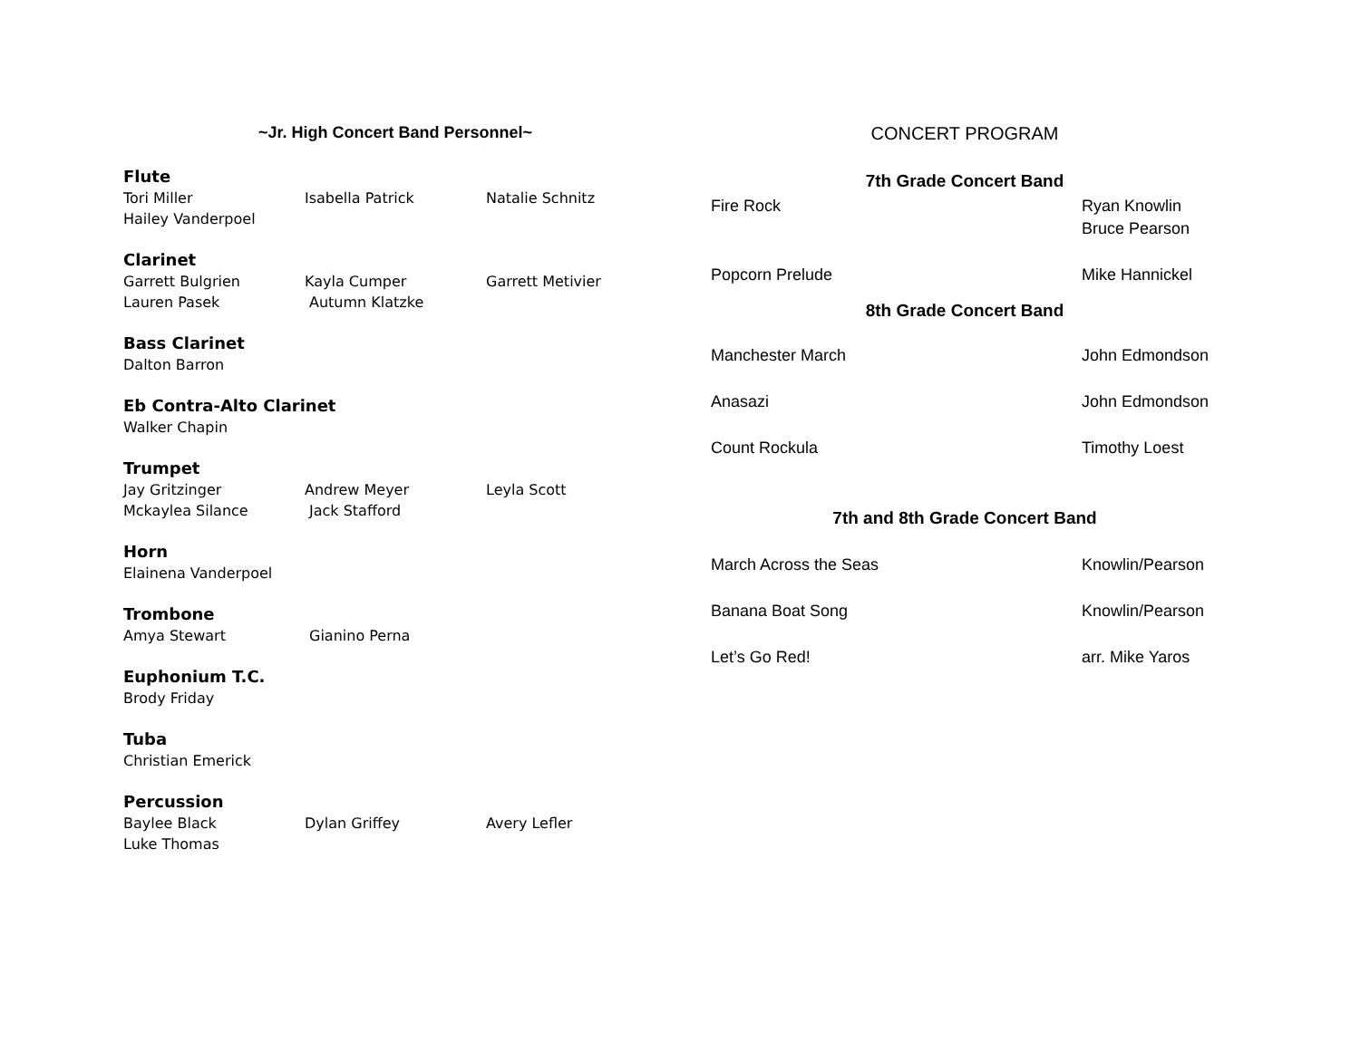~Jr. High Concert Band Personnel~
Flute
Tori Miller Isabella Patrick Natalie Schnitz
Hailey Vanderpoel
Clarinet
Garrett Bulgrien Kayla Cumper Garrett Metivier
Lauren Pasek Autumn Klatzke
Bass Clarinet
Dalton Barron
Eb Contra-Alto Clarinet
Walker Chapin
Trumpet
Jay Gritzinger Andrew Meyer Leyla Scott
Mckaylea Silance Jack Stafford
Horn
Elainena Vanderpoel
Trombone
Amya Stewart Gianino Perna
Euphonium T.C.
Brody Friday
Tuba
Christian Emerick
Percussion
Baylee Black Dylan Griffey Avery Lefler
Luke Thomas
CONCERT PROGRAM
7th Grade Concert Band
| Fire Rock | Ryan Knowlin Bruce Pearson |
| Popcorn Prelude | Mike Hannickel |
8th Grade Concert Band
| Manchester March | John Edmondson |
| Anasazi | John Edmondson |
| Count Rockula | Timothy Loest |
7th and 8th Grade Concert Band
| March Across the Seas | Knowlin/Pearson |
| Banana Boat Song | Knowlin/Pearson |
| Let’s Go Red! | arr. Mike Yaros |